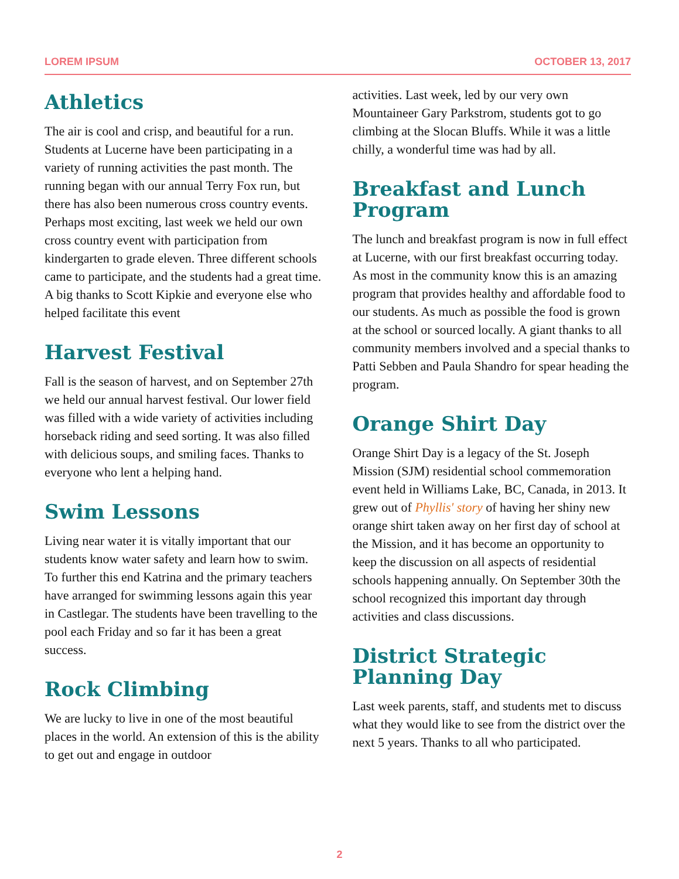LOREM IPSUM OCTOBER 13, 2017
Athletics
The air is cool and crisp, and beautiful for a run. Students at Lucerne have been participating in a variety of running activities the past month. The running began with our annual Terry Fox run, but there has also been numerous cross country events. Perhaps most exciting, last week we held our own cross country event with participation from kindergarten to grade eleven. Three different schools came to participate, and the students had a great time. A big thanks to Scott Kipkie and everyone else who helped facilitate this event
Harvest Festival
Fall is the season of harvest, and on September 27th we held our annual harvest festival. Our lower field was filled with a wide variety of activities including horseback riding and seed sorting. It was also filled with delicious soups, and smiling faces. Thanks to everyone who lent a helping hand.
Swim Lessons
Living near water it is vitally important that our students know water safety and learn how to swim. To further this end Katrina and the primary teachers have arranged for swimming lessons again this year in Castlegar. The students have been travelling to the pool each Friday and so far it has been a great success.
Rock Climbing
We are lucky to live in one of the most beautiful places in the world. An extension of this is the ability to get out and engage in outdoor
activities. Last week, led by our very own Mountaineer Gary Parkstrom, students got to go climbing at the Slocan Bluffs. While it was a little chilly, a wonderful time was had by all.
Breakfast and Lunch Program
The lunch and breakfast program is now in full effect at Lucerne, with our first breakfast occurring today. As most in the community know this is an amazing program that provides healthy and affordable food to our students. As much as possible the food is grown at the school or sourced locally. A giant thanks to all community members involved and a special thanks to Patti Sebben and Paula Shandro for spear heading the program.
Orange Shirt Day
Orange Shirt Day is a legacy of the St. Joseph Mission (SJM) residential school commemoration event held in Williams Lake, BC, Canada, in 2013. It grew out of Phyllis' story of having her shiny new orange shirt taken away on her first day of school at the Mission, and it has become an opportunity to keep the discussion on all aspects of residential schools happening annually. On September 30th the school recognized this important day through activities and class discussions.
District Strategic Planning Day
Last week parents, staff, and students met to discuss what they would like to see from the district over the next 5 years. Thanks to all who participated.
2